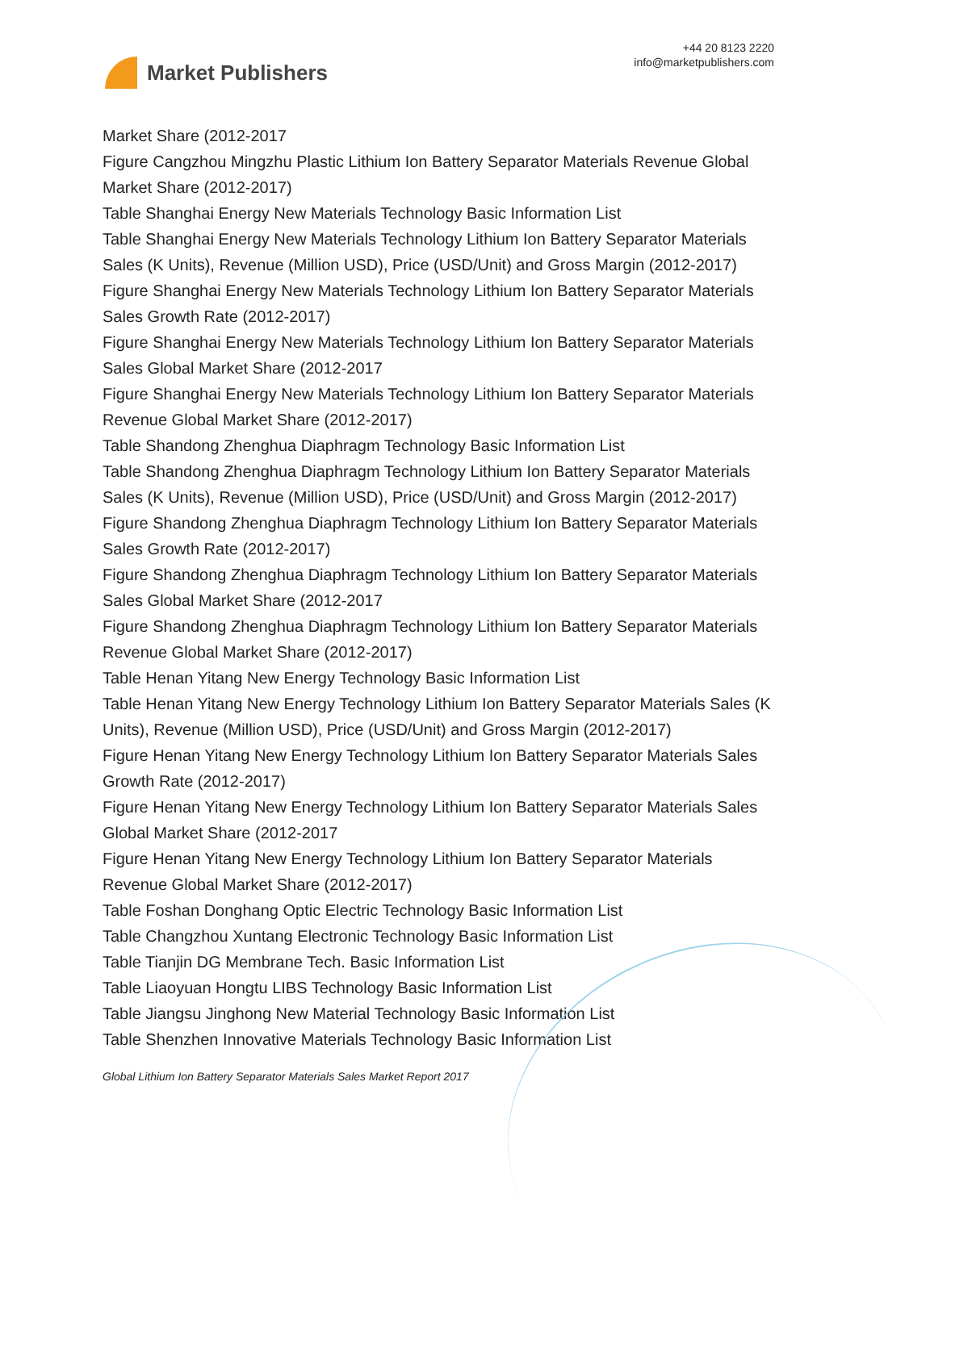Market Publishers
+44 20 8123 2220
info@marketpublishers.com
Market Share (2012-2017
Figure Cangzhou Mingzhu Plastic Lithium Ion Battery Separator Materials Revenue Global Market Share (2012-2017)
Table Shanghai Energy New Materials Technology Basic Information List
Table Shanghai Energy New Materials Technology Lithium Ion Battery Separator Materials Sales (K Units), Revenue (Million USD), Price (USD/Unit) and Gross Margin (2012-2017)
Figure Shanghai Energy New Materials Technology Lithium Ion Battery Separator Materials Sales Growth Rate (2012-2017)
Figure Shanghai Energy New Materials Technology Lithium Ion Battery Separator Materials Sales Global Market Share (2012-2017
Figure Shanghai Energy New Materials Technology Lithium Ion Battery Separator Materials Revenue Global Market Share (2012-2017)
Table Shandong Zhenghua Diaphragm Technology Basic Information List
Table Shandong Zhenghua Diaphragm Technology Lithium Ion Battery Separator Materials Sales (K Units), Revenue (Million USD), Price (USD/Unit) and Gross Margin (2012-2017)
Figure Shandong Zhenghua Diaphragm Technology Lithium Ion Battery Separator Materials Sales Growth Rate (2012-2017)
Figure Shandong Zhenghua Diaphragm Technology Lithium Ion Battery Separator Materials Sales Global Market Share (2012-2017
Figure Shandong Zhenghua Diaphragm Technology Lithium Ion Battery Separator Materials Revenue Global Market Share (2012-2017)
Table Henan Yitang New Energy Technology Basic Information List
Table Henan Yitang New Energy Technology Lithium Ion Battery Separator Materials Sales (K Units), Revenue (Million USD), Price (USD/Unit) and Gross Margin (2012-2017)
Figure Henan Yitang New Energy Technology Lithium Ion Battery Separator Materials Sales Growth Rate (2012-2017)
Figure Henan Yitang New Energy Technology Lithium Ion Battery Separator Materials Sales Global Market Share (2012-2017
Figure Henan Yitang New Energy Technology Lithium Ion Battery Separator Materials Revenue Global Market Share (2012-2017)
Table Foshan Donghang Optic Electric Technology Basic Information List
Table Changzhou Xuntang Electronic Technology Basic Information List
Table Tianjin DG Membrane Tech. Basic Information List
Table Liaoyuan Hongtu LIBS Technology Basic Information List
Table Jiangsu Jinghong New Material Technology Basic Information List
Table Shenzhen Innovative Materials Technology Basic Information List
Global Lithium Ion Battery Separator Materials Sales Market Report 2017